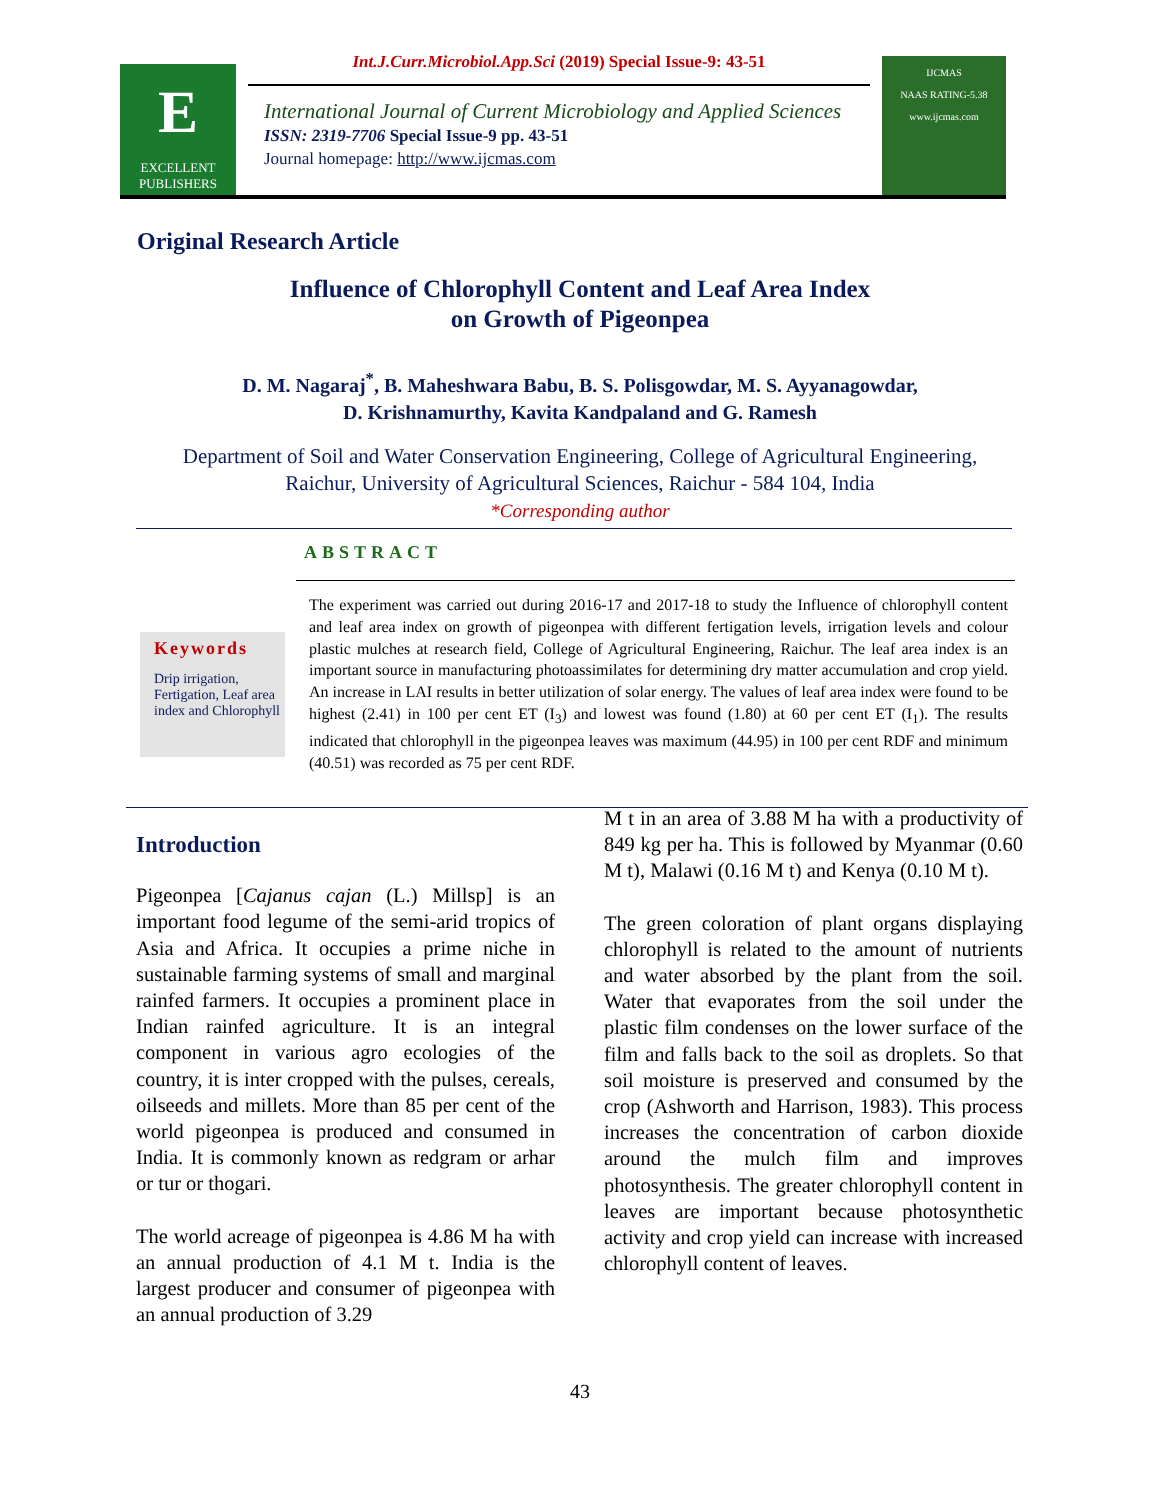Int.J.Curr.Microbiol.App.Sci (2019) Special Issue-9: 43-51
E
EXCELLENT PUBLISHERS
International Journal of Current Microbiology and Applied Sciences
ISSN: 2319-7706 Special Issue-9 pp. 43-51
Journal homepage: http://www.ijcmas.com
IJCMAS
NAAS RATING-5.38
www.ijcmas.com
Original Research Article
Influence of Chlorophyll Content and Leaf Area Index
on Growth of Pigeonpea
D. M. Nagaraj<sup>*</sup>, B. Maheshwara Babu, B. S. Polisgowdar, M. S. Ayyanagowdar,
D. Krishnamurthy, Kavita Kandpaland and G. Ramesh
Department of Soil and Water Conservation Engineering, College of Agricultural Engineering,
Raichur, University of Agricultural Sciences, Raichur - 584 104, India
*Corresponding author
ABSTRACT
Keywords
Drip irrigation, Fertigation, Leaf area index and Chlorophyll
The experiment was carried out during 2016-17 and 2017-18 to study the Influence of chlorophyll content and leaf area index on growth of pigeonpea with different fertigation levels, irrigation levels and colour plastic mulches at research field, College of Agricultural Engineering, Raichur. The leaf area index is an important source in manufacturing photoassimilates for determining dry matter accumulation and crop yield. An increase in LAI results in better utilization of solar energy. The values of leaf area index were found to be highest (2.41) in 100 per cent ET (I<sub>3</sub>) and lowest was found (1.80) at 60 per cent ET (I<sub>1</sub>). The results indicated that chlorophyll in the pigeonpea leaves was maximum (44.95) in 100 per cent RDF and minimum (40.51) was recorded as 75 per cent RDF.
Introduction
Pigeonpea [Cajanus cajan (L.) Millsp] is an important food legume of the semi-arid tropics of Asia and Africa. It occupies a prime niche in sustainable farming systems of small and marginal rainfed farmers. It occupies a prominent place in Indian rainfed agriculture. It is an integral component in various agro ecologies of the country, it is inter cropped with the pulses, cereals, oilseeds and millets. More than 85 per cent of the world pigeonpea is produced and consumed in India. It is commonly known as redgram or arhar or tur or thogari.
The world acreage of pigeonpea is 4.86 M ha with an annual production of 4.1 M t. India is the largest producer and consumer of pigeonpea with an annual production of 3.29
M t in an area of 3.88 M ha with a productivity of 849 kg per ha. This is followed by Myanmar (0.60 M t), Malawi (0.16 M t) and Kenya (0.10 M t).
The green coloration of plant organs displaying chlorophyll is related to the amount of nutrients and water absorbed by the plant from the soil. Water that evaporates from the soil under the plastic film condenses on the lower surface of the film and falls back to the soil as droplets. So that soil moisture is preserved and consumed by the crop (Ashworth and Harrison, 1983). This process increases the concentration of carbon dioxide around the mulch film and improves photosynthesis. The greater chlorophyll content in leaves are important because photosynthetic activity and crop yield can increase with increased chlorophyll content of leaves.
43